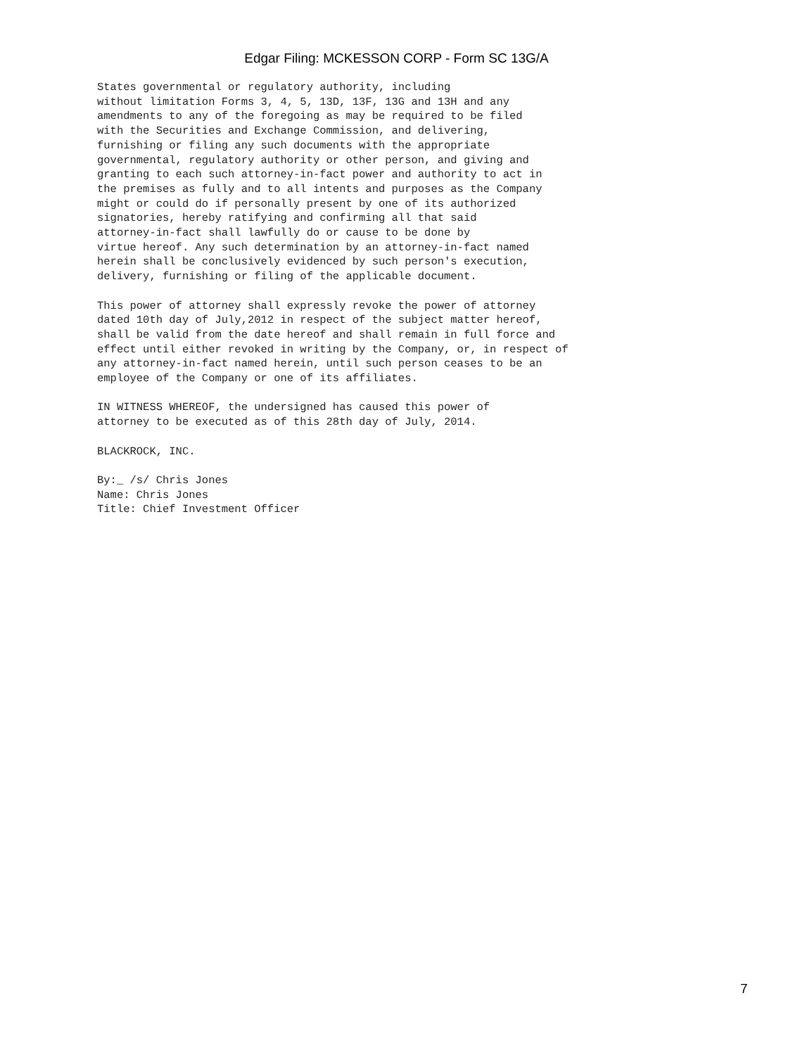Edgar Filing: MCKESSON CORP - Form SC 13G/A
States governmental or regulatory authority, including
without limitation Forms 3, 4, 5, 13D, 13F, 13G and 13H and any
amendments to any of the foregoing as may be required to be filed
with the Securities and Exchange Commission, and delivering,
furnishing or filing any such documents with the appropriate
governmental, regulatory authority or other person, and giving and
granting to each such attorney-in-fact power and authority to act in
the premises as fully and to all intents and purposes as the Company
might or could do if personally present by one of its authorized
signatories, hereby ratifying and confirming all that said
attorney-in-fact shall lawfully do or cause to be done by
virtue hereof. Any such determination by an attorney-in-fact named
herein shall be conclusively evidenced by such person's execution,
delivery, furnishing or filing of the applicable document.
This power of attorney shall expressly revoke the power of attorney
dated 10th day of July,2012 in respect of the subject matter hereof,
shall be valid from the date hereof and shall remain in full force and
effect until either revoked in writing by the Company, or, in respect of
any attorney-in-fact named herein, until such person ceases to be an
employee of the Company or one of its affiliates.
IN WITNESS WHEREOF, the undersigned has caused this power of
attorney to be executed as of this 28th day of July, 2014.
BLACKROCK, INC.
By:_ /s/ Chris Jones
Name: Chris Jones
Title: Chief Investment Officer
7